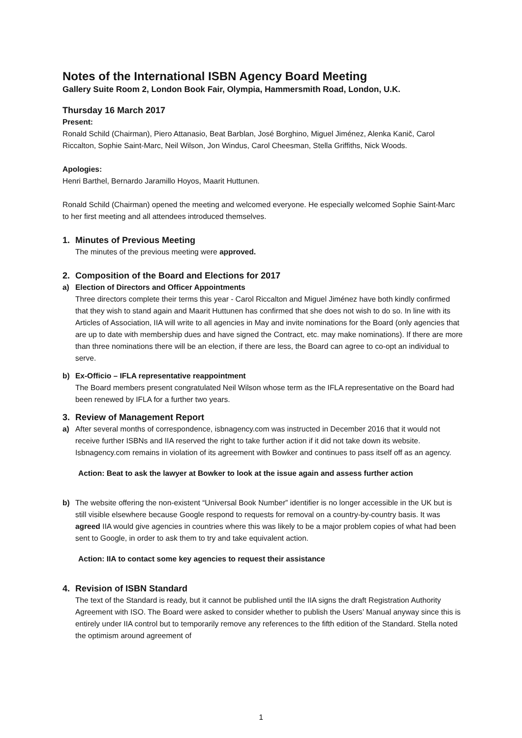Notes of the International ISBN Agency Board Meeting
Gallery Suite Room 2, London Book Fair, Olympia, Hammersmith Road, London, U.K.
Thursday 16 March 2017
Present:
Ronald Schild (Chairman), Piero Attanasio, Beat Barblan, José Borghino, Miguel Jiménez, Alenka Kanič, Carol Riccalton, Sophie Saint-Marc, Neil Wilson, Jon Windus, Carol Cheesman, Stella Griffiths, Nick Woods.
Apologies:
Henri Barthel, Bernardo Jaramillo Hoyos, Maarit Huttunen.
Ronald Schild (Chairman) opened the meeting and welcomed everyone. He especially welcomed Sophie Saint-Marc to her first meeting and all attendees introduced themselves.
1. Minutes of Previous Meeting
The minutes of the previous meeting were approved.
2. Composition of the Board and Elections for 2017
a) Election of Directors and Officer Appointments
Three directors complete their terms this year - Carol Riccalton and Miguel Jiménez have both kindly confirmed that they wish to stand again and Maarit Huttunen has confirmed that she does not wish to do so. In line with its Articles of Association, IIA will write to all agencies in May and invite nominations for the Board (only agencies that are up to date with membership dues and have signed the Contract, etc. may make nominations). If there are more than three nominations there will be an election, if there are less, the Board can agree to co-opt an individual to serve.
b) Ex-Officio – IFLA representative reappointment
The Board members present congratulated Neil Wilson whose term as the IFLA representative on the Board had been renewed by IFLA for a further two years.
3. Review of Management Report
a) After several months of correspondence, isbnagency.com was instructed in December 2016 that it would not receive further ISBNs and IIA reserved the right to take further action if it did not take down its website. Isbnagency.com remains in violation of its agreement with Bowker and continues to pass itself off as an agency.
Action: Beat to ask the lawyer at Bowker to look at the issue again and assess further action
b) The website offering the non-existent “Universal Book Number” identifier is no longer accessible in the UK but is still visible elsewhere because Google respond to requests for removal on a country-by-country basis. It was agreed IIA would give agencies in countries where this was likely to be a major problem copies of what had been sent to Google, in order to ask them to try and take equivalent action.
Action: IIA to contact some key agencies to request their assistance
4. Revision of ISBN Standard
The text of the Standard is ready, but it cannot be published until the IIA signs the draft Registration Authority Agreement with ISO. The Board were asked to consider whether to publish the Users’ Manual anyway since this is entirely under IIA control but to temporarily remove any references to the fifth edition of the Standard. Stella noted the optimism around agreement of
1